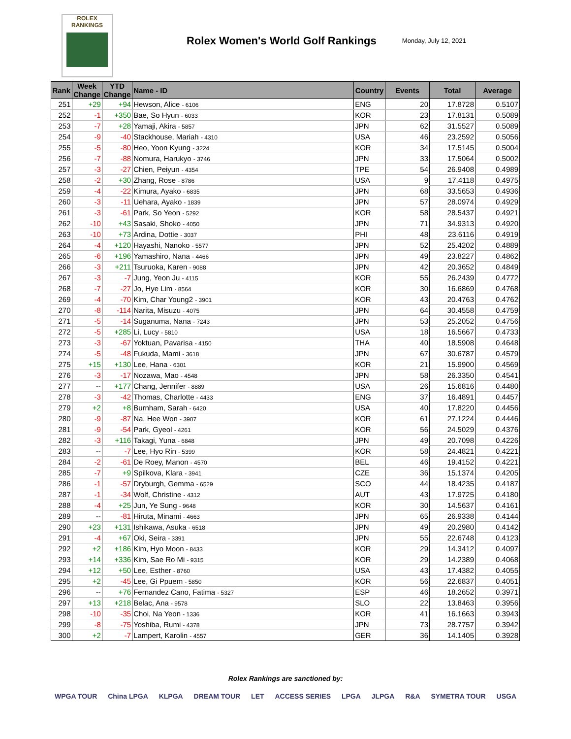ROLEX
RANKINGS
Rolex Women's World Golf Rankings
Monday, July 12, 2021
| Rank | Week Change | YTD Change | Name - ID | Country | Events | Total | Average |
| --- | --- | --- | --- | --- | --- | --- | --- |
| 251 | +29 | +94 | Hewson, Alice - 6106 | ENG | 20 | 17.8728 | 0.5107 |
| 252 | -1 | +350 | Bae, So Hyun - 6033 | KOR | 23 | 17.8131 | 0.5089 |
| 253 | -7 | +28 | Yamaji, Akira - 5857 | JPN | 62 | 31.5527 | 0.5089 |
| 254 | -9 | -40 | Stackhouse, Mariah - 4310 | USA | 46 | 23.2592 | 0.5056 |
| 255 | -5 | -80 | Heo, Yoon Kyung - 3224 | KOR | 34 | 17.5145 | 0.5004 |
| 256 | -7 | -88 | Nomura, Harukyo - 3746 | JPN | 33 | 17.5064 | 0.5002 |
| 257 | -3 | -27 | Chien, Peiyun - 4354 | TPE | 54 | 26.9408 | 0.4989 |
| 258 | -2 | +30 | Zhang, Rose - 8786 | USA | 9 | 17.4118 | 0.4975 |
| 259 | -4 | -22 | Kimura, Ayako - 6835 | JPN | 68 | 33.5653 | 0.4936 |
| 260 | -3 | -11 | Uehara, Ayako - 1839 | JPN | 57 | 28.0974 | 0.4929 |
| 261 | -3 | -61 | Park, So Yeon - 5292 | KOR | 58 | 28.5437 | 0.4921 |
| 262 | -10 | +43 | Sasaki, Shoko - 4050 | JPN | 71 | 34.9313 | 0.4920 |
| 263 | -10 | +73 | Ardina, Dottie - 3037 | PHI | 48 | 23.6116 | 0.4919 |
| 264 | -4 | +120 | Hayashi, Nanoko - 5577 | JPN | 52 | 25.4202 | 0.4889 |
| 265 | -6 | +196 | Yamashiro, Nana - 4466 | JPN | 49 | 23.8227 | 0.4862 |
| 266 | -3 | +211 | Tsuruoka, Karen - 9088 | JPN | 42 | 20.3652 | 0.4849 |
| 267 | -3 | -7 | Jung, Yeon Ju - 4115 | KOR | 55 | 26.2439 | 0.4772 |
| 268 | -7 | -27 | Jo, Hye Lim - 8564 | KOR | 30 | 16.6869 | 0.4768 |
| 269 | -4 | -70 | Kim, Char Young2 - 3901 | KOR | 43 | 20.4763 | 0.4762 |
| 270 | -8 | -114 | Narita, Misuzu - 4075 | JPN | 64 | 30.4558 | 0.4759 |
| 271 | -5 | -14 | Suganuma, Nana - 7243 | JPN | 53 | 25.2052 | 0.4756 |
| 272 | -5 | +285 | Li, Lucy - 5810 | USA | 18 | 16.5667 | 0.4733 |
| 273 | -3 | -67 | Yoktuan, Pavarisa - 4150 | THA | 40 | 18.5908 | 0.4648 |
| 274 | -5 | -48 | Fukuda, Mami - 3618 | JPN | 67 | 30.6787 | 0.4579 |
| 275 | +15 | +130 | Lee, Hana - 6301 | KOR | 21 | 15.9900 | 0.4569 |
| 276 | -3 | -17 | Nozawa, Mao - 4548 | JPN | 58 | 26.3350 | 0.4541 |
| 277 | -- | +177 | Chang, Jennifer - 8889 | USA | 26 | 15.6816 | 0.4480 |
| 278 | -3 | -42 | Thomas, Charlotte - 4433 | ENG | 37 | 16.4891 | 0.4457 |
| 279 | +2 | +8 | Burnham, Sarah - 6420 | USA | 40 | 17.8220 | 0.4456 |
| 280 | -9 | -87 | Na, Hee Won - 3907 | KOR | 61 | 27.1224 | 0.4446 |
| 281 | -9 | -54 | Park, Gyeol - 4261 | KOR | 56 | 24.5029 | 0.4376 |
| 282 | -3 | +116 | Takagi, Yuna - 6848 | JPN | 49 | 20.7098 | 0.4226 |
| 283 | -- | -7 | Lee, Hyo Rin - 5399 | KOR | 58 | 24.4821 | 0.4221 |
| 284 | -2 | -61 | De Roey, Manon - 4570 | BEL | 46 | 19.4152 | 0.4221 |
| 285 | -7 | +9 | Spilkova, Klara - 3941 | CZE | 36 | 15.1374 | 0.4205 |
| 286 | -1 | -57 | Dryburgh, Gemma - 6529 | SCO | 44 | 18.4235 | 0.4187 |
| 287 | -1 | -34 | Wolf, Christine - 4312 | AUT | 43 | 17.9725 | 0.4180 |
| 288 | -4 | +25 | Jun, Ye Sung - 9648 | KOR | 30 | 14.5637 | 0.4161 |
| 289 | -- | -81 | Hiruta, Minami - 4663 | JPN | 65 | 26.9338 | 0.4144 |
| 290 | +23 | +131 | Ishikawa, Asuka - 6518 | JPN | 49 | 20.2980 | 0.4142 |
| 291 | -4 | +67 | Oki, Seira - 3391 | JPN | 55 | 22.6748 | 0.4123 |
| 292 | +2 | +186 | Kim, Hyo Moon - 8433 | KOR | 29 | 14.3412 | 0.4097 |
| 293 | +14 | +336 | Kim, Sae Ro Mi - 9315 | KOR | 29 | 14.2389 | 0.4068 |
| 294 | +12 | +50 | Lee, Esther - 8760 | USA | 43 | 17.4382 | 0.4055 |
| 295 | +2 | -45 | Lee, Gi Ppuem - 5850 | KOR | 56 | 22.6837 | 0.4051 |
| 296 | -- | +76 | Fernandez Cano, Fatima - 5327 | ESP | 46 | 18.2652 | 0.3971 |
| 297 | +13 | +218 | Belac, Ana - 9578 | SLO | 22 | 13.8463 | 0.3956 |
| 298 | -10 | -35 | Choi, Na Yeon - 1336 | KOR | 41 | 16.1663 | 0.3943 |
| 299 | -8 | -75 | Yoshiba, Rumi - 4378 | JPN | 73 | 28.7757 | 0.3942 |
| 300 | +2 | -7 | Lampert, Karolin - 4557 | GER | 36 | 14.1405 | 0.3928 |
Rolex Rankings are sanctioned by:
WPGA TOUR China LPGA KLPGA DREAM TOUR LET ACCESS SERIES LPGA JLPGA R&A SYMETRA TOUR USGA